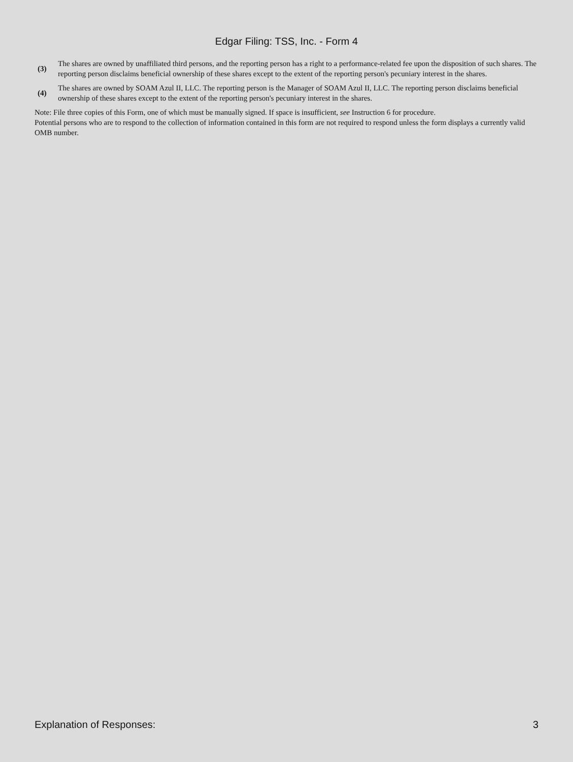Edgar Filing: TSS, Inc. - Form 4
| (3) | The shares are owned by unaffiliated third persons, and the reporting person has a right to a performance-related fee upon the disposition of such shares. The reporting person disclaims beneficial ownership of these shares except to the extent of the reporting person's pecuniary interest in the shares. |
| (4) | The shares are owned by SOAM Azul II, LLC. The reporting person is the Manager of SOAM Azul II, LLC. The reporting person disclaims beneficial ownership of these shares except to the extent of the reporting person's pecuniary interest in the shares. |
Note: File three copies of this Form, one of which must be manually signed. If space is insufficient, see Instruction 6 for procedure.
Potential persons who are to respond to the collection of information contained in this form are not required to respond unless the form displays a currently valid OMB number.
Explanation of Responses: 3